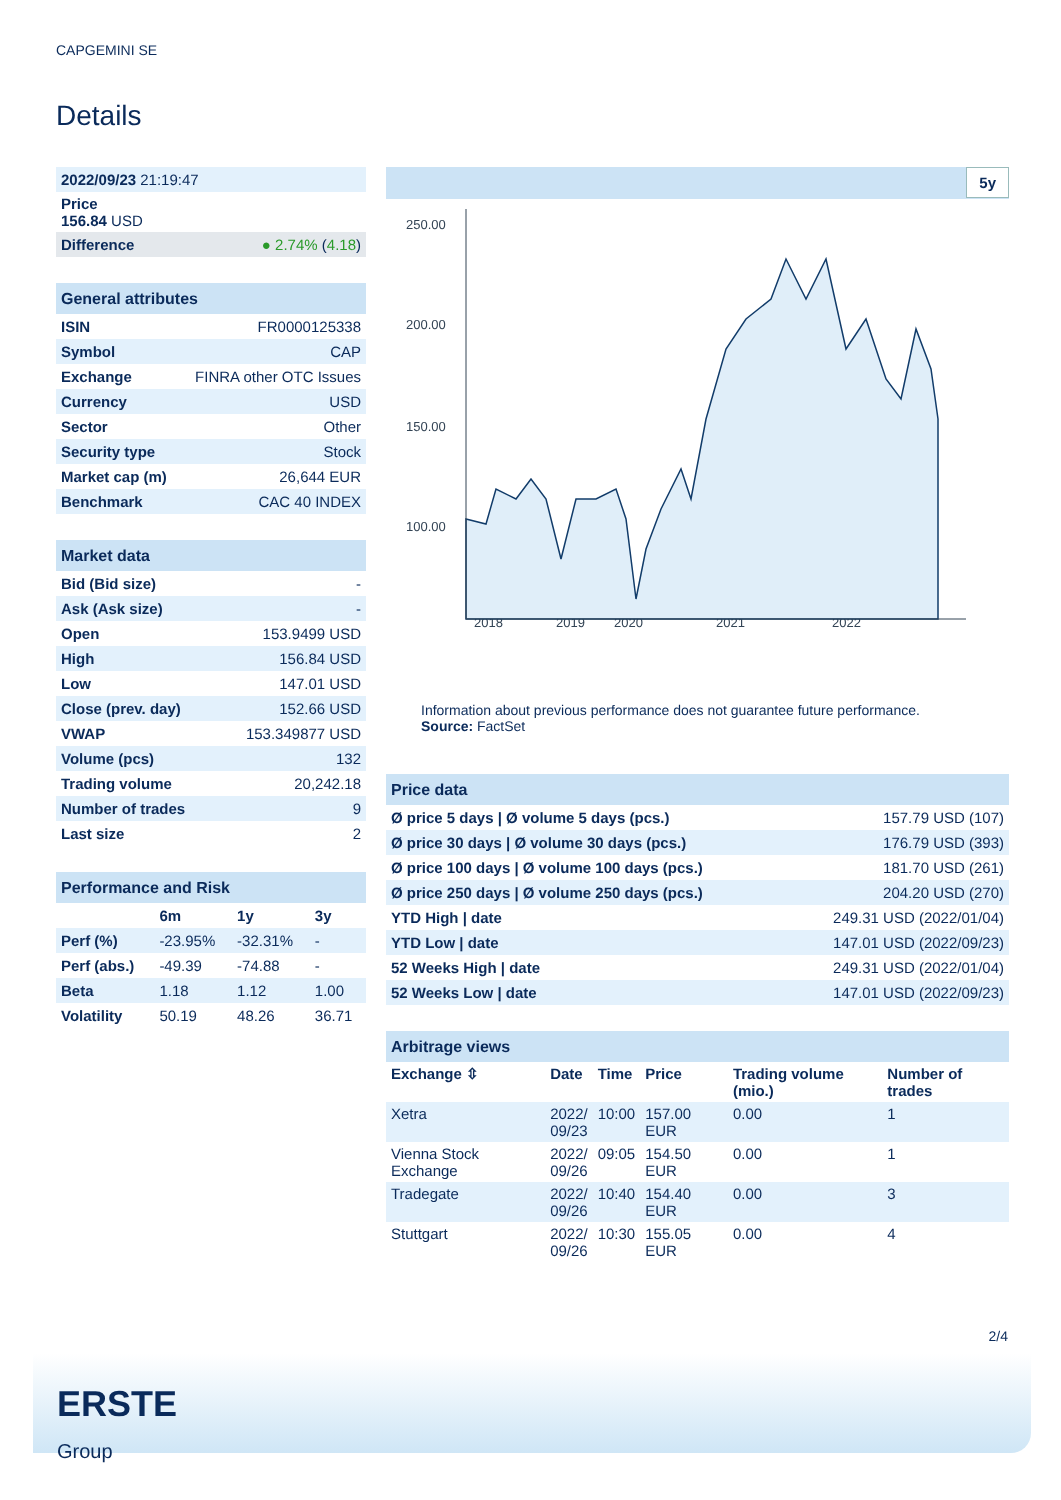CAPGEMINI SE
Details
| 2022/09/23 21:19:47 | |
| Price 156.84 USD | |
| Difference | ● 2.74% ( 4.18 ) |
| General attributes | |
| ISIN | FR0000125338 |
| Symbol | CAP |
| Exchange | FINRA other OTC Issues |
| Currency | USD |
| Sector | Other |
| Security type | Stock |
| Market cap (m) | 26,644 EUR |
| Benchmark | CAC 40 INDEX |
| Market data | |
| Bid (Bid size) | - |
| Ask (Ask size) | - |
| Open | 153.9499 USD |
| High | 156.84 USD |
| Low | 147.01 USD |
| Close (prev. day) | 152.66 USD |
| VWAP | 153.349877 USD |
| Volume (pcs) | 132 |
| Trading volume | 20,242.18 |
| Number of trades | 9 |
| Last size | 2 |
| Performance and Risk | | | |
| | 6m | 1y | 3y |
| Perf (%) | -23.95% | -32.31% | - |
| Perf (abs.) | -49.39 | -74.88 | - |
| Beta | 1.18 | 1.12 | 1.00 |
| Volatility | 50.19 | 48.26 | 36.71 |
5y
250.00
200.00
150.00
100.00
2018
2019
2020
2021
2022
Information about previous performance does not guarantee future performance.
Source: FactSet
| Price data | |
| Ø price 5 days / Ø volume 5 days (pcs.) | 157.79 USD (107) |
| Ø price 30 days / Ø volume 30 days (pcs.) | 176.79 USD (393) |
| Ø price 100 days / Ø volume 100 days (pcs.) | 181.70 USD (261) |
| Ø price 250 days / Ø volume 250 days (pcs.) | 204.20 USD (270) |
| YTD High / date | 249.31 USD (2022/01/04) |
| YTD Low / date | 147.01 USD (2022/09/23) |
| 52 Weeks High / date | 249.31 USD (2022/01/04) |
| 52 Weeks Low / date | 147.01 USD (2022/09/23) |
| Arbitrage views | | | | | |
| Exchange ⇳ | Date | Time | Price | Trading volume (mio.) | Number of trades |
| Xetra | 2022/ 09/23 | 10:00 | 157.00 EUR | 0.00 | 1 |
| Vienna Stock Exchange | 2022/ 09/26 | 09:05 | 154.50 EUR | 0.00 | 1 |
| Tradegate | 2022/ 09/26 | 10:40 | 154.40 EUR | 0.00 | 3 |
| Stuttgart | 2022/ 09/26 | 10:30 | 155.05 EUR | 0.00 | 4 |
2/4
ERSTE
Group